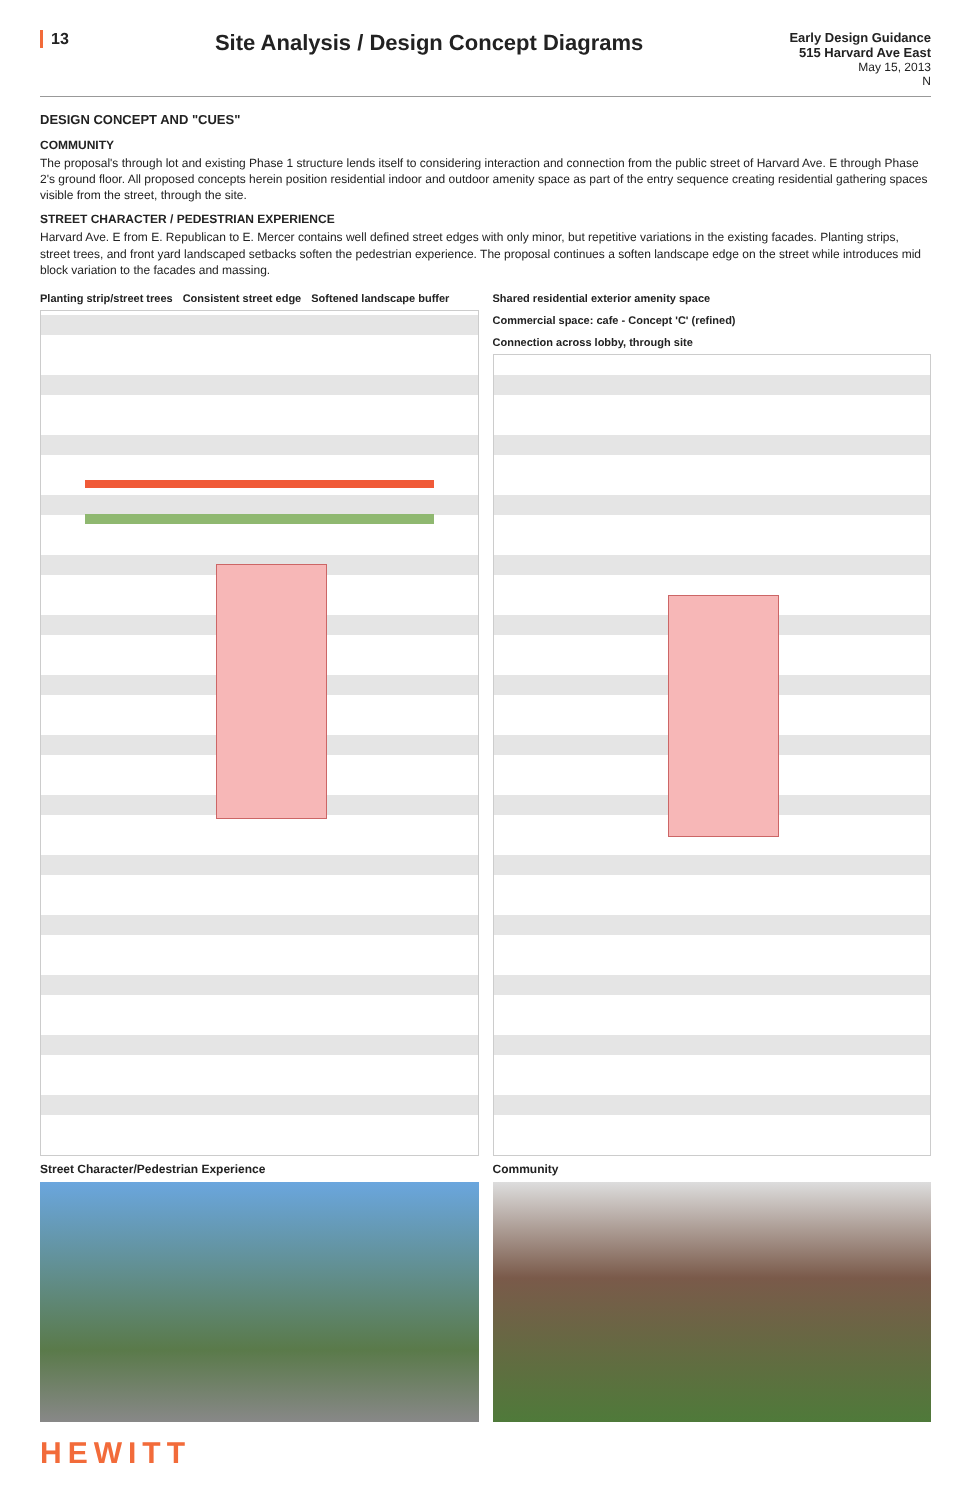13
Site Analysis / Design Concept Diagrams
Early Design Guidance
515 Harvard Ave East
May 15, 2013
N
DESIGN CONCEPT AND "CUES"
COMMUNITY
The proposal's through lot and existing Phase 1 structure lends itself to considering interaction and connection from the public street of Harvard Ave. E through Phase 2's ground floor. All proposed concepts herein position residential indoor and outdoor amenity space as part of the entry sequence creating residential gathering spaces visible from the street, through the site.
STREET CHARACTER / PEDESTRIAN EXPERIENCE
Harvard Ave. E from E. Republican to E. Mercer contains well defined street edges with only minor, but repetitive variations in the existing facades. Planting strips, street trees, and front yard landscaped setbacks soften the pedestrian experience. The proposal continues a soften landscape edge on the street while introduces mid block variation to the facades and massing.
Planting strip/street trees Consistent street edge Softened landscape buffer
Street Character/Pedestrian Experience
Shared residential exterior amenity space Commercial space: cafe - Concept 'C' (refined) Connection across lobby, through site
Community
HEWITT